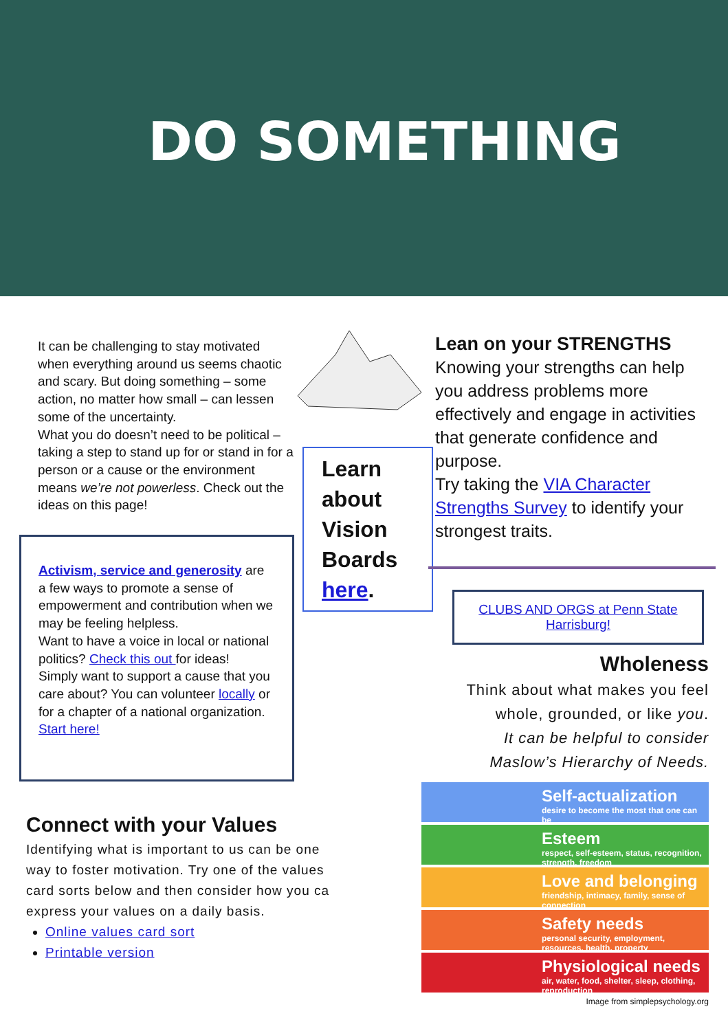DO SOMETHING
It can be challenging to stay motivated when everything around us seems chaotic and scary. But doing something – some action, no matter how small – can lessen some of the uncertainty.
What you do doesn’t need to be political – taking a step to stand up for or stand in for a person or a cause or the environment means we’re not powerless. Check out the ideas on this page!
Activism, service and generosity are a few ways to promote a sense of empowerment and contribution when we may be feeling helpless.
Want to have a voice in local or national politics? Check this out for ideas!
Simply want to support a cause that you care about? You can volunteer locally or for a chapter of a national organization. Start here!
Connect with your Values
Identifying what is important to us can be one way to foster motivation. Try one of the values card sorts below and then consider how you ca express your values on a daily basis.
Online values card sort
Printable version
Learn about Vision Boards here.
Lean on your STRENGTHS
Knowing your strengths can help you address problems more effectively and engage in activities that generate confidence and purpose.
Try taking the VIA Character Strengths Survey to identify your strongest traits.
CLUBS AND ORGS at Penn State Harrisburg!
Wholeness
Think about what makes you feel
whole, grounded, or like you.
It can be helpful to consider Maslow’s Hierarchy of Needs.
Self-actualization
desire to become the most that one can be
Esteem
respect, self-esteem, status, recognition, strength, freedom
Love and belonging
friendship, intimacy, family, sense of connection
Safety needs
personal security, employment, resources, health, property
Physiological needs
air, water, food, shelter, sleep, clothing, reproduction
Image from simplepsychology.org